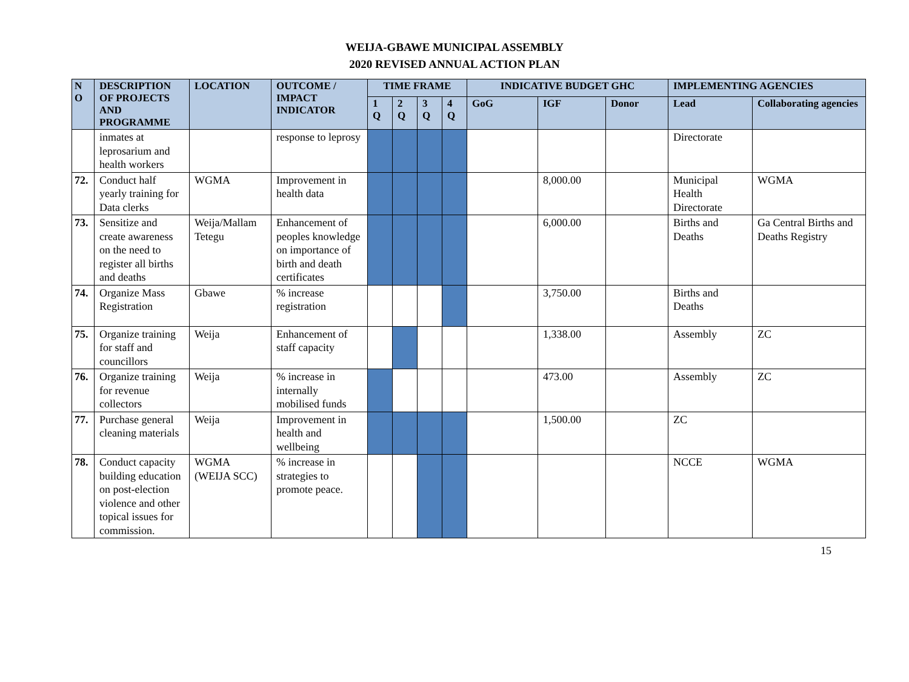WEIJA-GBAWE MUNICIPAL ASSEMBLY
2020 REVISED ANNUAL ACTION PLAN
| N O | DESCRIPTION OF PROJECTS AND PROGRAMME | LOCATION | OUTCOME / IMPACT INDICATOR | TIME FRAME | | | | INDICATIVE BUDGET GHC | | | IMPLEMENTING AGENCIES | |
| --- | --- | --- | --- | --- | --- | --- | --- | --- | --- | --- | --- | --- |
| | | | | 1 Q | 2 Q | 3 Q | 4 Q | GoG | IGF | Donor | Lead | Collaborating agencies |
| | inmates at leprosarium and health workers | | response to leprosy | | | | | | | | Directorate | |
| 72. | Conduct half yearly training for Data clerks | WGMA | Improvement in health data | | | | | | 8,000.00 | | Municipal Health Directorate | WGMA |
| 73. | Sensitize and create awareness on the need to register all births and deaths | Weija/Mallam Tetegu | Enhancement of peoples knowledge on importance of birth and death certificates | | | | | | 6,000.00 | | Births and Deaths | Ga Central Births and Deaths Registry |
| 74. | Organize Mass Registration | Gbawe | % increase registration | | | | | | 3,750.00 | | Births and Deaths | |
| 75. | Organize training for staff and councillors | Weija | Enhancement of staff capacity | | | | | | 1,338.00 | | Assembly | ZC |
| 76. | Organize training for revenue collectors | Weija | % increase in internally mobilised funds | | | | | | 473.00 | | Assembly | ZC |
| 77. | Purchase general cleaning materials | Weija | Improvement in health and wellbeing | | | | | | 1,500.00 | | ZC | |
| 78. | Conduct capacity building education on post-election violence and other topical issues for commission. | WGMA (WEIJA SCC) | % increase in strategies to promote peace. | | | | | | | | NCCE | WGMA |
15